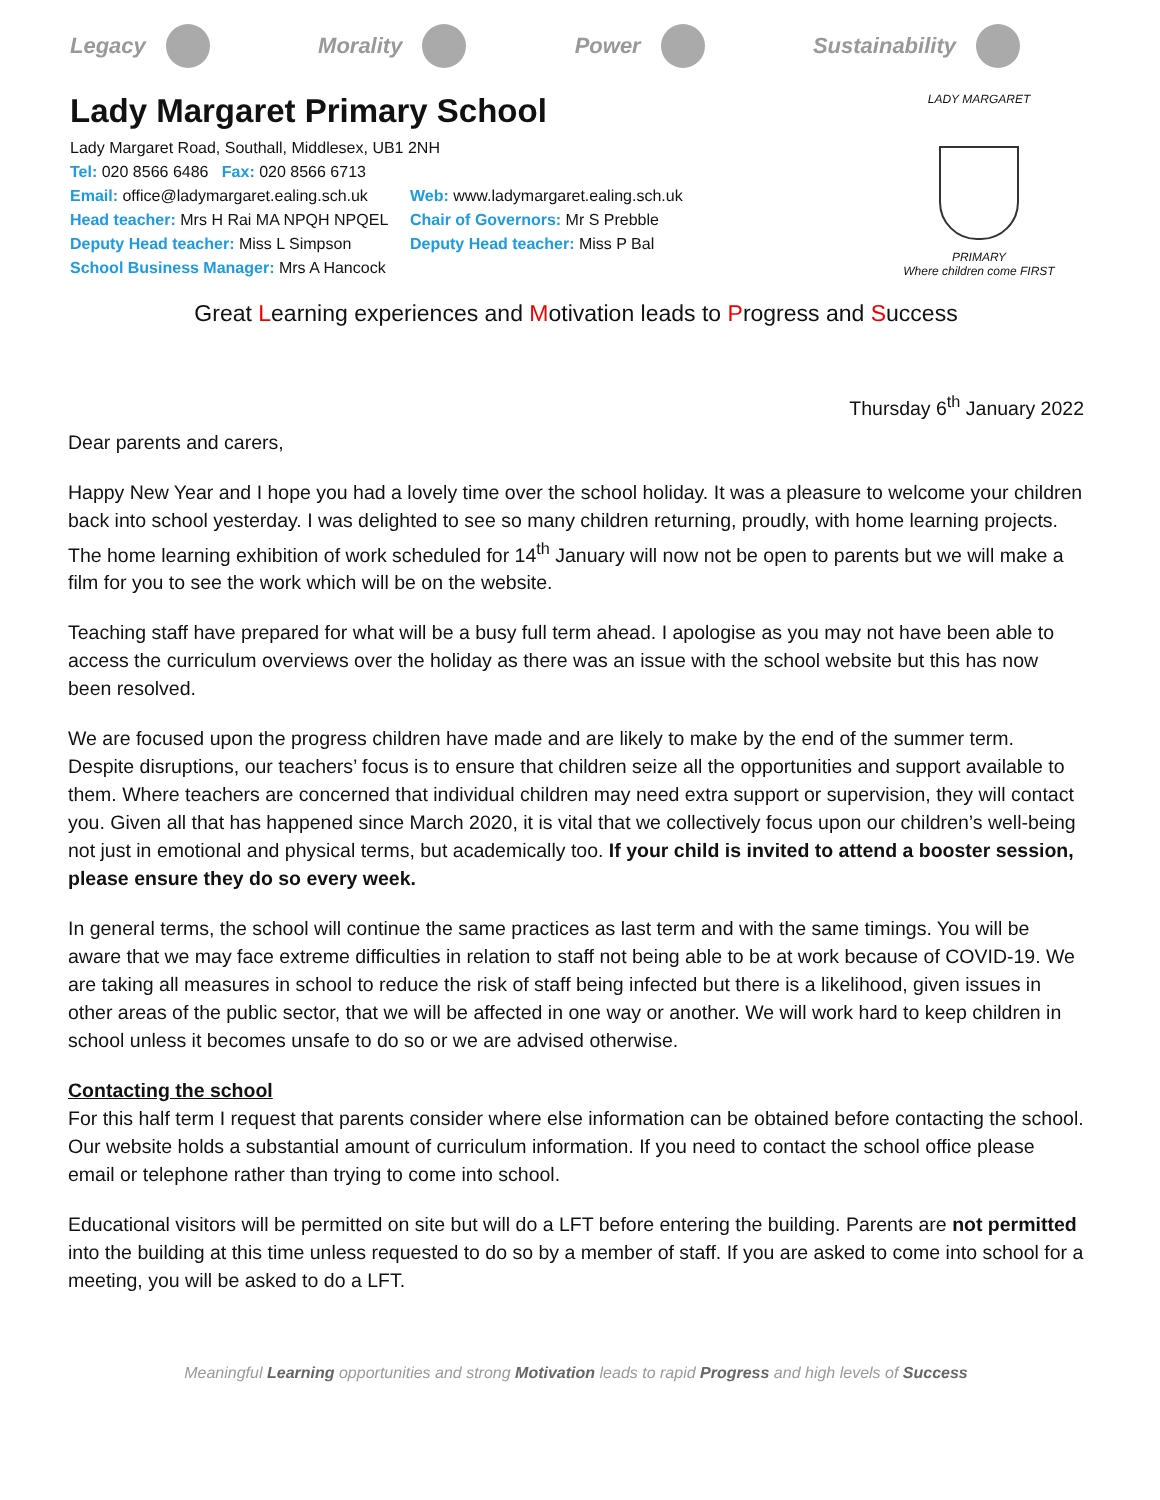Legacy Morality Power Sustainability
Lady Margaret Primary School
Lady Margaret Road, Southall, Middlesex, UB1 2NH
Tel: 020 8566 6486 Fax: 020 8566 6713
Email: office@ladymargaret.ealing.sch.uk
Web: www.ladymargaret.ealing.sch.uk
Head teacher: Mrs H Rai MA NPQH NPQEL
Chair of Governors: Mr S Prebble
Deputy Head teacher: Miss L Simpson Deputy Head teacher: Miss P Bal
School Business Manager: Mrs A Hancock
LADY MARGARET
PRIMARY
Where children come FIRST
Great Learning experiences and Motivation leads to Progress and Success
Thursday 6<sup>th</sup> January 2022
Dear parents and carers,
Happy New Year and I hope you had a lovely time over the school holiday. It was a pleasure to welcome your children back into school yesterday. I was delighted to see so many children returning, proudly, with home learning projects. The home learning exhibition of work scheduled for 14<sup>th</sup> January will now not be open to parents but we will make a film for you to see the work which will be on the website.
Teaching staff have prepared for what will be a busy full term ahead. I apologise as you may not have been able to access the curriculum overviews over the holiday as there was an issue with the school website but this has now been resolved.
We are focused upon the progress children have made and are likely to make by the end of the summer term. Despite disruptions, our teachers’ focus is to ensure that children seize all the opportunities and support available to them. Where teachers are concerned that individual children may need extra support or supervision, they will contact you. Given all that has happened since March 2020, it is vital that we collectively focus upon our children’s well-being not just in emotional and physical terms, but academically too. If your child is invited to attend a booster session, please ensure they do so every week.
In general terms, the school will continue the same practices as last term and with the same timings. You will be aware that we may face extreme difficulties in relation to staff not being able to be at work because of COVID-19. We are taking all measures in school to reduce the risk of staff being infected but there is a likelihood, given issues in other areas of the public sector, that we will be affected in one way or another. We will work hard to keep children in school unless it becomes unsafe to do so or we are advised otherwise.
Contacting the school
For this half term I request that parents consider where else information can be obtained before contacting the school. Our website holds a substantial amount of curriculum information. If you need to contact the school office please email or telephone rather than trying to come into school.
Educational visitors will be permitted on site but will do a LFT before entering the building. Parents are not permitted into the building at this time unless requested to do so by a member of staff. If you are asked to come into school for a meeting, you will be asked to do a LFT.
Meaningful Learning opportunities and strong Motivation leads to rapid Progress and high levels of Success